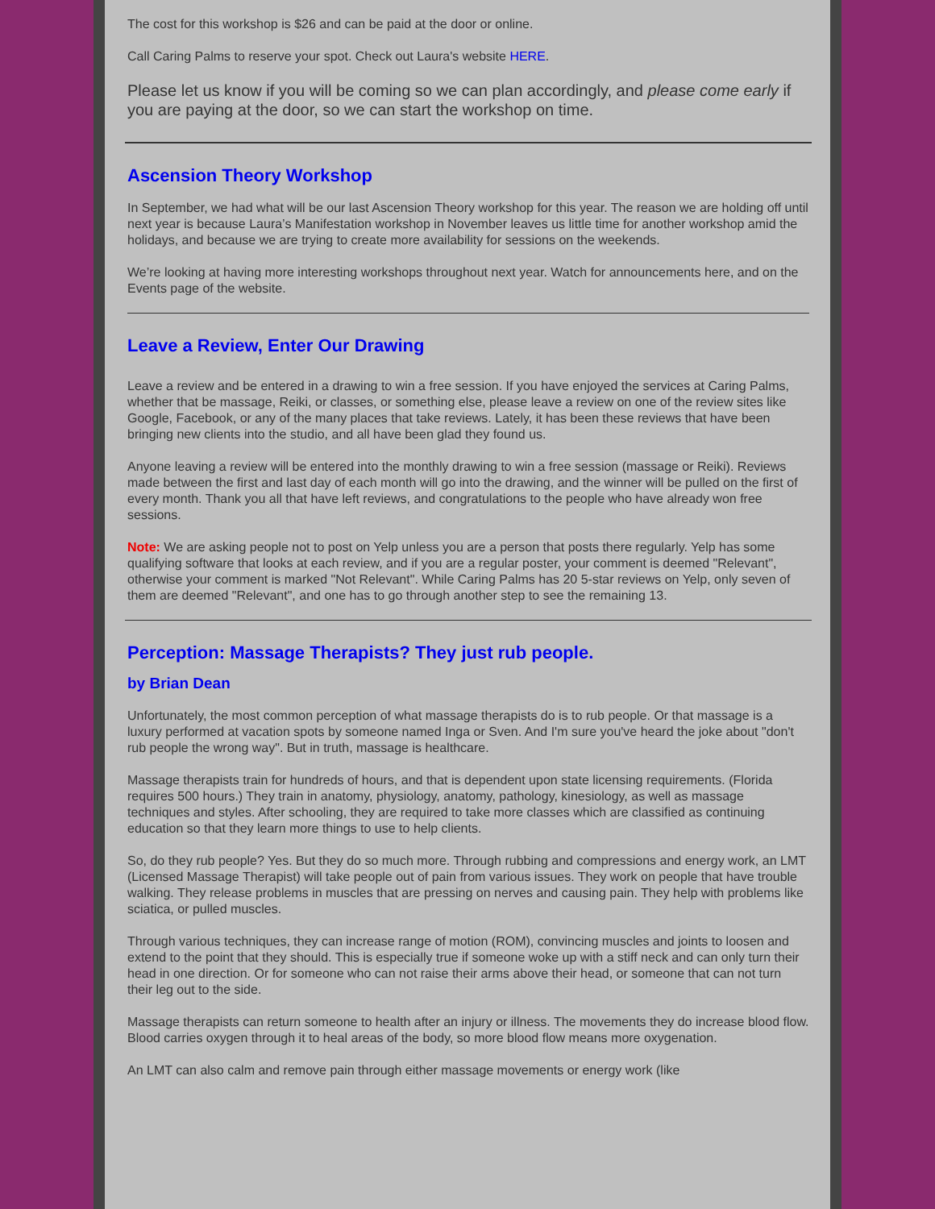The cost for this workshop is $26 and can be paid at the door or online.
Call Caring Palms to reserve your spot. Check out Laura's website HERE.
Please let us know if you will be coming so we can plan accordingly, and please come early if you are paying at the door, so we can start the workshop on time.
Ascension Theory Workshop
In September, we had what will be our last Ascension Theory workshop for this year. The reason we are holding off until next year is because Laura’s Manifestation workshop in November leaves us little time for another workshop amid the holidays, and because we are trying to create more availability for sessions on the weekends.
We’re looking at having more interesting workshops throughout next year. Watch for announcements here, and on the Events page of the website.
Leave a Review, Enter Our Drawing
Leave a review and be entered in a drawing to win a free session. If you have enjoyed the services at Caring Palms, whether that be massage, Reiki, or classes, or something else, please leave a review on one of the review sites like Google, Facebook, or any of the many places that take reviews. Lately, it has been these reviews that have been bringing new clients into the studio, and all have been glad they found us.
Anyone leaving a review will be entered into the monthly drawing to win a free session (massage or Reiki). Reviews made between the first and last day of each month will go into the drawing, and the winner will be pulled on the first of every month. Thank you all that have left reviews, and congratulations to the people who have already won free sessions.
Note: We are asking people not to post on Yelp unless you are a person that posts there regularly. Yelp has some qualifying software that looks at each review, and if you are a regular poster, your comment is deemed "Relevant", otherwise your comment is marked "Not Relevant". While Caring Palms has 20 5-star reviews on Yelp, only seven of them are deemed "Relevant", and one has to go through another step to see the remaining 13.
Perception: Massage Therapists? They just rub people.
by Brian Dean
Unfortunately, the most common perception of what massage therapists do is to rub people. Or that massage is a luxury performed at vacation spots by someone named Inga or Sven. And I'm sure you've heard the joke about "don't rub people the wrong way". But in truth, massage is healthcare.
Massage therapists train for hundreds of hours, and that is dependent upon state licensing requirements. (Florida requires 500 hours.) They train in anatomy, physiology, anatomy, pathology, kinesiology, as well as massage techniques and styles. After schooling, they are required to take more classes which are classified as continuing education so that they learn more things to use to help clients.
So, do they rub people? Yes. But they do so much more. Through rubbing and compressions and energy work, an LMT (Licensed Massage Therapist) will take people out of pain from various issues. They work on people that have trouble walking. They release problems in muscles that are pressing on nerves and causing pain. They help with problems like sciatica, or pulled muscles.
Through various techniques, they can increase range of motion (ROM), convincing muscles and joints to loosen and extend to the point that they should. This is especially true if someone woke up with a stiff neck and can only turn their head in one direction. Or for someone who can not raise their arms above their head, or someone that can not turn their leg out to the side.
Massage therapists can return someone to health after an injury or illness. The movements they do increase blood flow. Blood carries oxygen through it to heal areas of the body, so more blood flow means more oxygenation.
An LMT can also calm and remove pain through either massage movements or energy work (like